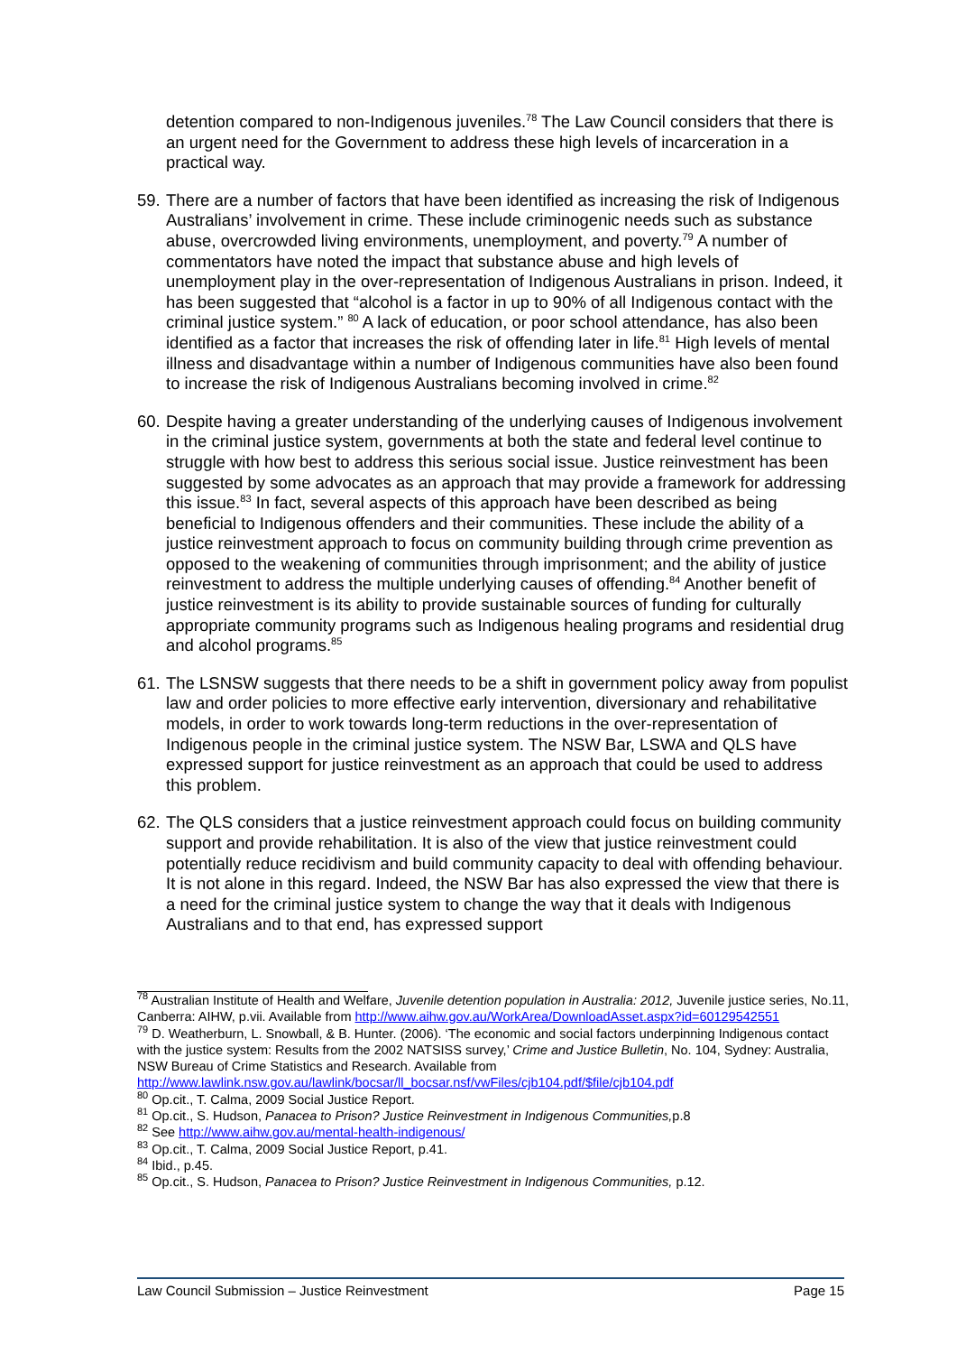detention compared to non-Indigenous juveniles.<sup>78</sup> The Law Council considers that there is an urgent need for the Government to address these high levels of incarceration in a practical way.
59.
There are a number of factors that have been identified as increasing the risk of Indigenous Australians’ involvement in crime. These include criminogenic needs such as substance abuse, overcrowded living environments, unemployment, and poverty.<sup>79</sup> A number of commentators have noted the impact that substance abuse and high levels of unemployment play in the over-representation of Indigenous Australians in prison. Indeed, it has been suggested that “alcohol is a factor in up to 90% of all Indigenous contact with the criminal justice system.” <sup>80</sup> A lack of education, or poor school attendance, has also been identified as a factor that increases the risk of offending later in life.<sup>81</sup> High levels of mental illness and disadvantage within a number of Indigenous communities have also been found to increase the risk of Indigenous Australians becoming involved in crime.<sup>82</sup>
60.
Despite having a greater understanding of the underlying causes of Indigenous involvement in the criminal justice system, governments at both the state and federal level continue to struggle with how best to address this serious social issue. Justice reinvestment has been suggested by some advocates as an approach that may provide a framework for addressing this issue.<sup>83</sup> In fact, several aspects of this approach have been described as being beneficial to Indigenous offenders and their communities. These include the ability of a justice reinvestment approach to focus on community building through crime prevention as opposed to the weakening of communities through imprisonment; and the ability of justice reinvestment to address the multiple underlying causes of offending.<sup>84</sup> Another benefit of justice reinvestment is its ability to provide sustainable sources of funding for culturally appropriate community programs such as Indigenous healing programs and residential drug and alcohol programs.<sup>85</sup>
61.
The LSNSW suggests that there needs to be a shift in government policy away from populist law and order policies to more effective early intervention, diversionary and rehabilitative models, in order to work towards long-term reductions in the over-representation of Indigenous people in the criminal justice system. The NSW Bar, LSWA and QLS have expressed support for justice reinvestment as an approach that could be used to address this problem.
62.
The QLS considers that a justice reinvestment approach could focus on building community support and provide rehabilitation. It is also of the view that justice reinvestment could potentially reduce recidivism and build community capacity to deal with offending behaviour. It is not alone in this regard. Indeed, the NSW Bar has also expressed the view that there is a need for the criminal justice system to change the way that it deals with Indigenous Australians and to that end, has expressed support
<sup>78</sup> Australian Institute of Health and Welfare, Juvenile detention population in Australia: 2012, Juvenile justice series, No.11, Canberra: AIHW, p.vii. Available from http://www.aihw.gov.au/WorkArea/DownloadAsset.aspx?id=60129542551
<sup>79</sup> D. Weatherburn, L. Snowball, & B. Hunter. (2006). ‘The economic and social factors underpinning Indigenous contact with the justice system: Results from the 2002 NATSISS survey,’ Crime and Justice Bulletin, No. 104, Sydney: Australia, NSW Bureau of Crime Statistics and Research. Available from http://www.lawlink.nsw.gov.au/lawlink/bocsar/ll_bocsar.nsf/vwFiles/cjb104.pdf/$file/cjb104.pdf
<sup>80</sup> Op.cit., T. Calma, 2009 Social Justice Report.
<sup>81</sup> Op.cit., S. Hudson, Panacea to Prison? Justice Reinvestment in Indigenous Communities, p.8
<sup>82</sup> See http://www.aihw.gov.au/mental-health-indigenous/
<sup>83</sup> Op.cit., T. Calma, 2009 Social Justice Report, p.41.
<sup>84</sup> Ibid., p.45.
<sup>85</sup> Op.cit., S. Hudson, Panacea to Prison? Justice Reinvestment in Indigenous Communities, p.12.
Law Council Submission – Justice Reinvestment Page 15